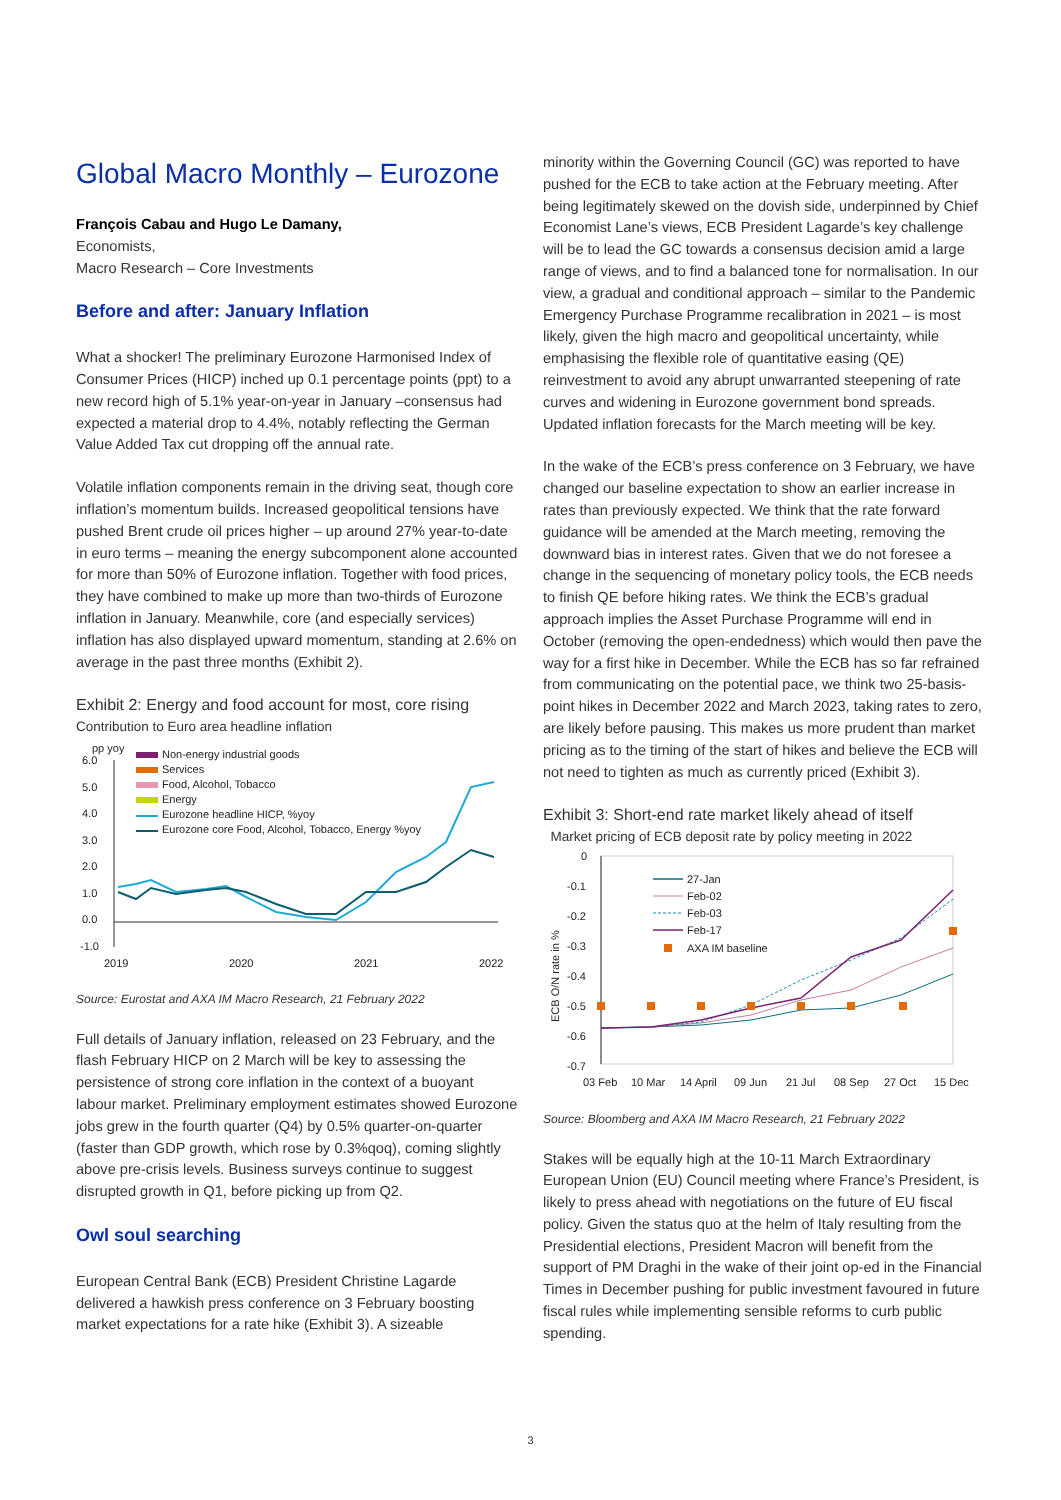Global Macro Monthly – Eurozone
François Cabau and Hugo Le Damany,
Economists,
Macro Research – Core Investments
Before and after: January Inflation
What a shocker! The preliminary Eurozone Harmonised Index of Consumer Prices (HICP) inched up 0.1 percentage points (ppt) to a new record high of 5.1% year-on-year in January –consensus had expected a material drop to 4.4%, notably reflecting the German Value Added Tax cut dropping off the annual rate.
Volatile inflation components remain in the driving seat, though core inflation’s momentum builds. Increased geopolitical tensions have pushed Brent crude oil prices higher – up around 27% year-to-date in euro terms – meaning the energy subcomponent alone accounted for more than 50% of Eurozone inflation. Together with food prices, they have combined to make up more than two-thirds of Eurozone inflation in January. Meanwhile, core (and especially services) inflation has also displayed upward momentum, standing at 2.6% on average in the past three months (Exhibit 2).
Exhibit 2: Energy and food account for most, core rising
Contribution to Euro area headline inflation
pp yoy
6.0
5.0
4.0
3.0
2.0
1.0
0.0
-1.0
Non-energy industrial goods
Services
Food, Alcohol, Tobacco
Energy
Eurozone headline HICP, %yoy
Eurozone core Food, Alcohol, Tobacco, Energy %yoy
2019
2020
2021
2022
Source: Eurostat and AXA IM Macro Research, 21 February 2022
Full details of January inflation, released on 23 February, and the flash February HICP on 2 March will be key to assessing the persistence of strong core inflation in the context of a buoyant labour market. Preliminary employment estimates showed Eurozone jobs grew in the fourth quarter (Q4) by 0.5% quarter-on-quarter (faster than GDP growth, which rose by 0.3%qoq), coming slightly above pre-crisis levels. Business surveys continue to suggest disrupted growth in Q1, before picking up from Q2.
Owl soul searching
European Central Bank (ECB) President Christine Lagarde delivered a hawkish press conference on 3 February boosting market expectations for a rate hike (Exhibit 3). A sizeable
minority within the Governing Council (GC) was reported to have pushed for the ECB to take action at the February meeting. After being legitimately skewed on the dovish side, underpinned by Chief Economist Lane’s views, ECB President Lagarde’s key challenge will be to lead the GC towards a consensus decision amid a large range of views, and to find a balanced tone for normalisation. In our view, a gradual and conditional approach – similar to the Pandemic Emergency Purchase Programme recalibration in 2021 – is most likely, given the high macro and geopolitical uncertainty, while emphasising the flexible role of quantitative easing (QE) reinvestment to avoid any abrupt unwarranted steepening of rate curves and widening in Eurozone government bond spreads. Updated inflation forecasts for the March meeting will be key.
In the wake of the ECB’s press conference on 3 February, we have changed our baseline expectation to show an earlier increase in rates than previously expected. We think that the rate forward guidance will be amended at the March meeting, removing the downward bias in interest rates. Given that we do not foresee a change in the sequencing of monetary policy tools, the ECB needs to finish QE before hiking rates. We think the ECB’s gradual approach implies the Asset Purchase Programme will end in October (removing the open-endedness) which would then pave the way for a first hike in December. While the ECB has so far refrained from communicating on the potential pace, we think two 25-basis-point hikes in December 2022 and March 2023, taking rates to zero, are likely before pausing. This makes us more prudent than market pricing as to the timing of the start of hikes and believe the ECB will not need to tighten as much as currently priced (Exhibit 3).
Exhibit 3: Short-end rate market likely ahead of itself
Market pricing of ECB deposit rate by policy meeting in 2022
0
-0.1
-0.2
-0.3
-0.4
-0.5
-0.6
-0.7
ECB O/N rate in %
27-Jan
Feb-02
Feb-03
Feb-17
AXA IM baseline
03 Feb
10 Mar
14 April
09 Jun
21 Jul
08 Sep
27 Oct
15 Dec
Source: Bloomberg and AXA IM Macro Research, 21 February 2022
Stakes will be equally high at the 10-11 March Extraordinary European Union (EU) Council meeting where France’s President, is likely to press ahead with negotiations on the future of EU fiscal policy. Given the status quo at the helm of Italy resulting from the Presidential elections, President Macron will benefit from the support of PM Draghi in the wake of their joint op-ed in the Financial Times in December pushing for public investment favoured in future fiscal rules while implementing sensible reforms to curb public spending.
3